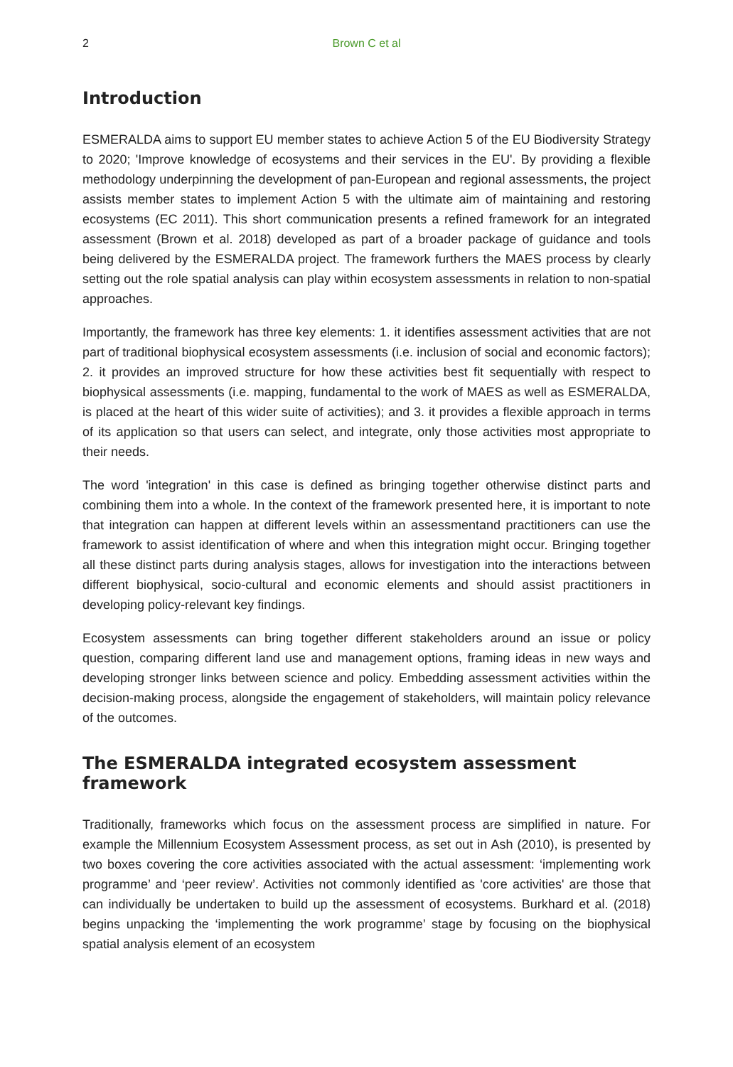2 Brown C et al
Introduction
ESMERALDA aims to support EU member states to achieve Action 5 of the EU Biodiversity Strategy to 2020; 'Improve knowledge of ecosystems and their services in the EU'. By providing a flexible methodology underpinning the development of pan-European and regional assessments, the project assists member states to implement Action 5 with the ultimate aim of maintaining and restoring ecosystems (EC 2011). This short communication presents a refined framework for an integrated assessment (Brown et al. 2018) developed as part of a broader package of guidance and tools being delivered by the ESMERALDA project. The framework furthers the MAES process by clearly setting out the role spatial analysis can play within ecosystem assessments in relation to non-spatial approaches.
Importantly, the framework has three key elements: 1. it identifies assessment activities that are not part of traditional biophysical ecosystem assessments (i.e. inclusion of social and economic factors); 2. it provides an improved structure for how these activities best fit sequentially with respect to biophysical assessments (i.e. mapping, fundamental to the work of MAES as well as ESMERALDA, is placed at the heart of this wider suite of activities); and 3. it provides a flexible approach in terms of its application so that users can select, and integrate, only those activities most appropriate to their needs.
The word 'integration' in this case is defined as bringing together otherwise distinct parts and combining them into a whole. In the context of the framework presented here, it is important to note that integration can happen at different levels within an assessmentand practitioners can use the framework to assist identification of where and when this integration might occur. Bringing together all these distinct parts during analysis stages, allows for investigation into the interactions between different biophysical, socio-cultural and economic elements and should assist practitioners in developing policy-relevant key findings.
Ecosystem assessments can bring together different stakeholders around an issue or policy question, comparing different land use and management options, framing ideas in new ways and developing stronger links between science and policy. Embedding assessment activities within the decision-making process, alongside the engagement of stakeholders, will maintain policy relevance of the outcomes.
The ESMERALDA integrated ecosystem assessment framework
Traditionally, frameworks which focus on the assessment process are simplified in nature. For example the Millennium Ecosystem Assessment process, as set out in Ash (2010), is presented by two boxes covering the core activities associated with the actual assessment: ‘implementing work programme’ and ‘peer review’. Activities not commonly identified as 'core activities' are those that can individually be undertaken to build up the assessment of ecosystems. Burkhard et al. (2018) begins unpacking the ‘implementing the work programme’ stage by focusing on the biophysical spatial analysis element of an ecosystem